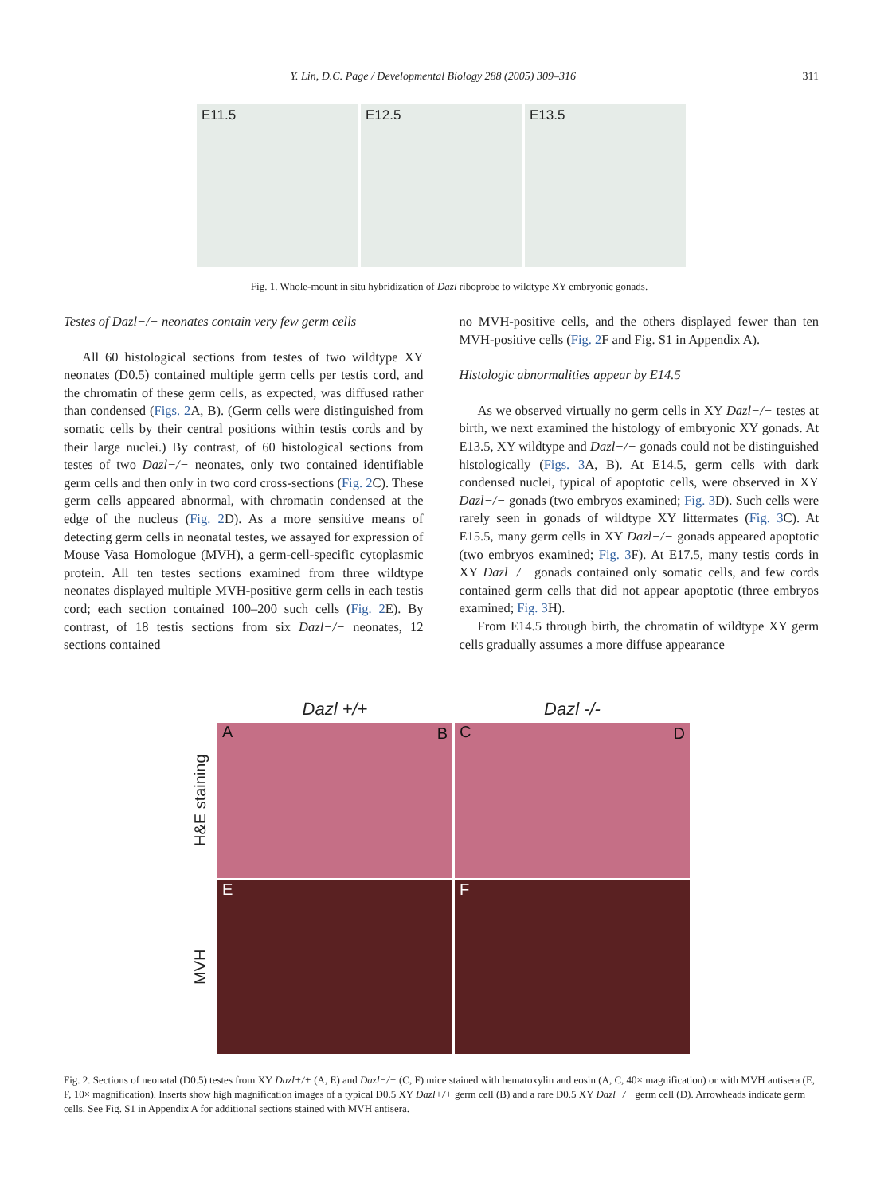Y. Lin, D.C. Page / Developmental Biology 288 (2005) 309–316 311
E11.5 E12.5 E13.5
Fig. 1. Whole-mount in situ hybridization of Dazl riboprobe to wildtype XY embryonic gonads.
Testes of Dazl−/− neonates contain very few germ cells
All 60 histological sections from testes of two wildtype XY neonates (D0.5) contained multiple germ cells per testis cord, and the chromatin of these germ cells, as expected, was diffused rather than condensed (Figs. 2 A, B). (Germ cells were distinguished from somatic cells by their central positions within testis cords and by their large nuclei.) By contrast, of 60 histological sections from testes of two Dazl−/− neonates, only two contained identifiable germ cells and then only in two cord cross-sections (Fig. 2 C). These germ cells appeared abnormal, with chromatin condensed at the edge of the nucleus (Fig. 2 D). As a more sensitive means of detecting germ cells in neonatal testes, we assayed for expression of Mouse Vasa Homologue (MVH), a germ-cell-specific cytoplasmic protein. All ten testes sections examined from three wildtype neonates displayed multiple MVH-positive germ cells in each testis cord; each section contained 100–200 such cells (Fig. 2 E). By contrast, of 18 testis sections from six Dazl−/− neonates, 12 sections contained
no MVH-positive cells, and the others displayed fewer than ten MVH-positive cells (Fig. 2 F and Fig. S1 in Appendix A).
Histologic abnormalities appear by E14.5
As we observed virtually no germ cells in XY Dazl−/− testes at birth, we next examined the histology of embryonic XY gonads. At E13.5, XY wildtype and Dazl−/− gonads could not be distinguished histologically (Figs. 3 A, B). At E14.5, germ cells with dark condensed nuclei, typical of apoptotic cells, were observed in XY Dazl−/− gonads (two embryos examined; Fig. 3 D). Such cells were rarely seen in gonads of wildtype XY littermates (Fig. 3 C). At E15.5, many germ cells in XY Dazl−/− gonads appeared apoptotic (two embryos examined; Fig. 3 F). At E17.5, many testis cords in XY Dazl−/− gonads contained only somatic cells, and few cords contained germ cells that did not appear apoptotic (three embryos examined; Fig. 3 H).
From E14.5 through birth, the chromatin of wildtype XY germ cells gradually assumes a more diffuse appearance
Dazl +/+
Dazl -/-
H&E staining
A B
C D
MVH
E
F
Fig. 2. Sections of neonatal (D0.5) testes from XY Dazl+/+ (A, E) and Dazl−/− (C, F) mice stained with hematoxylin and eosin (A, C, 40× magnification) or with MVH antisera (E, F, 10× magnification). Inserts show high magnification images of a typical D0.5 XY Dazl+/+ germ cell (B) and a rare D0.5 XY Dazl−/− germ cell (D). Arrowheads indicate germ cells. See Fig. S1 in Appendix A for additional sections stained with MVH antisera.